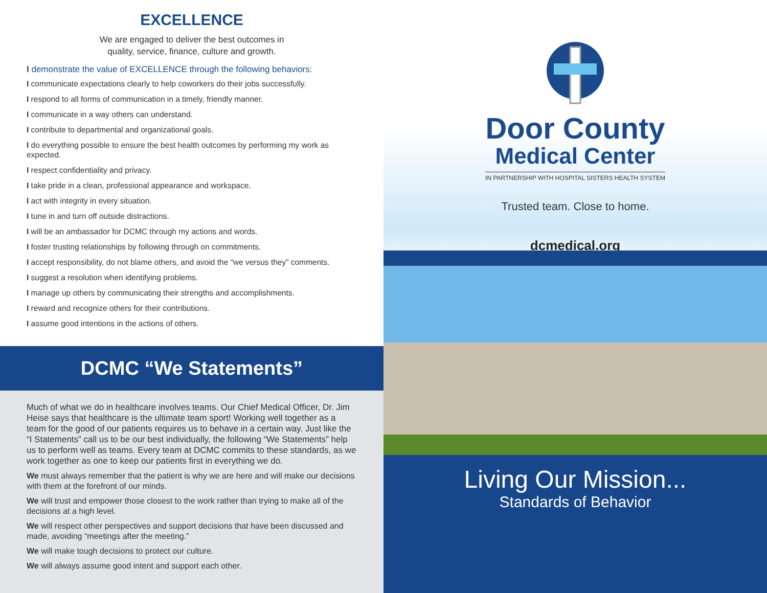EXCELLENCE
We are engaged to deliver the best outcomes in
quality, service, finance, culture and growth.
I demonstrate the value of EXCELLENCE through the following behaviors:
I communicate expectations clearly to help coworkers do their jobs successfully.
I respond to all forms of communication in a timely, friendly manner.
I communicate in a way others can understand.
I contribute to departmental and organizational goals.
I do everything possible to ensure the best health outcomes by performing my work as expected.
I respect confidentiality and privacy.
I take pride in a clean, professional appearance and workspace.
I act with integrity in every situation.
I tune in and turn off outside distractions.
I will be an ambassador for DCMC through my actions and words.
I foster trusting relationships by following through on commitments.
I accept responsibility, do not blame others, and avoid the “we versus they” comments.
I suggest a resolution when identifying problems.
I manage up others by communicating their strengths and accomplishments.
I reward and recognize others for their contributions.
I assume good intentions in the actions of others.
DCMC “We Statements”
Much of what we do in healthcare involves teams. Our Chief Medical Officer, Dr. Jim Heise says that healthcare is the ultimate team sport! Working well together as a team for the good of our patients requires us to behave in a certain way. Just like the “I Statements” call us to be our best individually, the following “We Statements” help us to perform well as teams. Every team at DCMC commits to these standards, as we work together as one to keep our patients first in everything we do.
We must always remember that the patient is why we are here and will make our decisions with them at the forefront of our minds.
We will trust and empower those closest to the work rather than trying to make all of the decisions at a high level.
We will respect other perspectives and support decisions that have been discussed and made, avoiding “meetings after the meeting.”
We will make tough decisions to protect our culture.
We will always assume good intent and support each other.
Door County
Medical Center
IN PARTNERSHIP WITH HOSPITAL SISTERS HEALTH SYSTEM
Trusted team. Close to home.
dcmedical.org
Living Our Mission...
Standards of Behavior